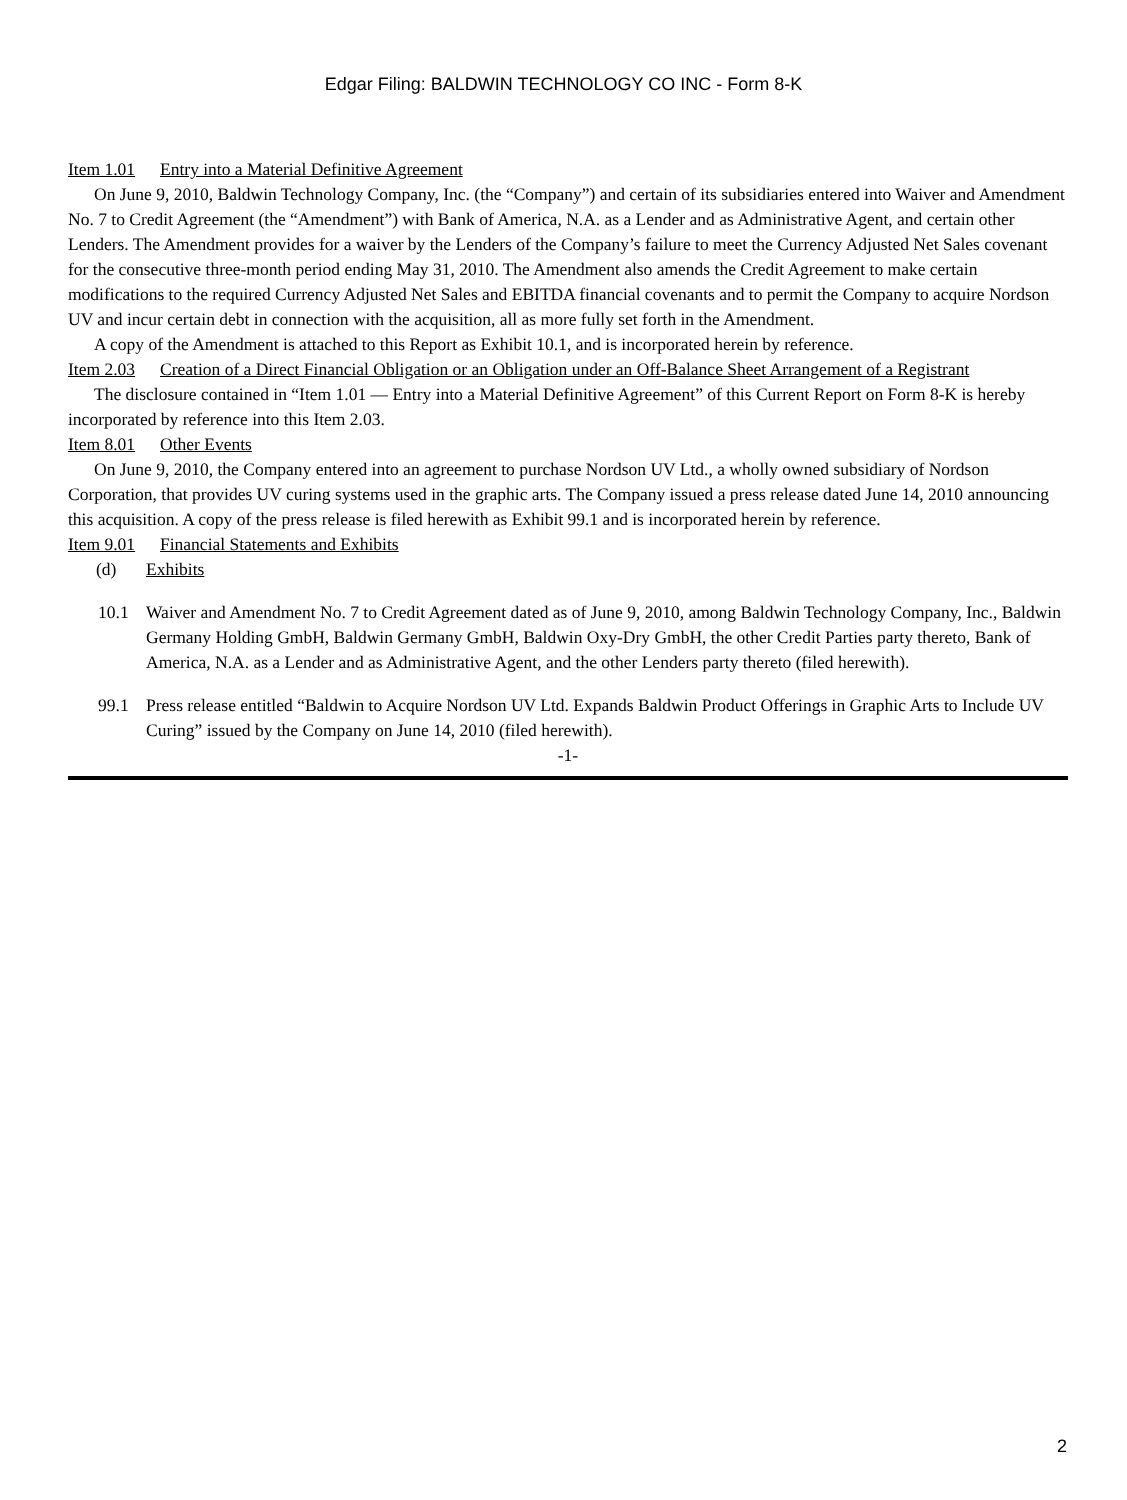Edgar Filing: BALDWIN TECHNOLOGY CO INC - Form 8-K
Item 1.01 Entry into a Material Definitive Agreement
On June 9, 2010, Baldwin Technology Company, Inc. (the “Company”) and certain of its subsidiaries entered into Waiver and Amendment No. 7 to Credit Agreement (the “Amendment”) with Bank of America, N.A. as a Lender and as Administrative Agent, and certain other Lenders. The Amendment provides for a waiver by the Lenders of the Company’s failure to meet the Currency Adjusted Net Sales covenant for the consecutive three-month period ending May 31, 2010. The Amendment also amends the Credit Agreement to make certain modifications to the required Currency Adjusted Net Sales and EBITDA financial covenants and to permit the Company to acquire Nordson UV and incur certain debt in connection with the acquisition, all as more fully set forth in the Amendment.
A copy of the Amendment is attached to this Report as Exhibit 10.1, and is incorporated herein by reference.
Item 2.03 Creation of a Direct Financial Obligation or an Obligation under an Off-Balance Sheet Arrangement of a Registrant
The disclosure contained in “Item 1.01 — Entry into a Material Definitive Agreement” of this Current Report on Form 8-K is hereby incorporated by reference into this Item 2.03.
Item 8.01 Other Events
On June 9, 2010, the Company entered into an agreement to purchase Nordson UV Ltd., a wholly owned subsidiary of Nordson Corporation, that provides UV curing systems used in the graphic arts. The Company issued a press release dated June 14, 2010 announcing this acquisition. A copy of the press release is filed herewith as Exhibit 99.1 and is incorporated herein by reference.
Item 9.01 Financial Statements and Exhibits
(d) Exhibits
10.1 Waiver and Amendment No. 7 to Credit Agreement dated as of June 9, 2010, among Baldwin Technology Company, Inc., Baldwin Germany Holding GmbH, Baldwin Germany GmbH, Baldwin Oxy-Dry GmbH, the other Credit Parties party thereto, Bank of America, N.A. as a Lender and as Administrative Agent, and the other Lenders party thereto (filed herewith).
99.1 Press release entitled “Baldwin to Acquire Nordson UV Ltd. Expands Baldwin Product Offerings in Graphic Arts to Include UV Curing” issued by the Company on June 14, 2010 (filed herewith).
-1-
2